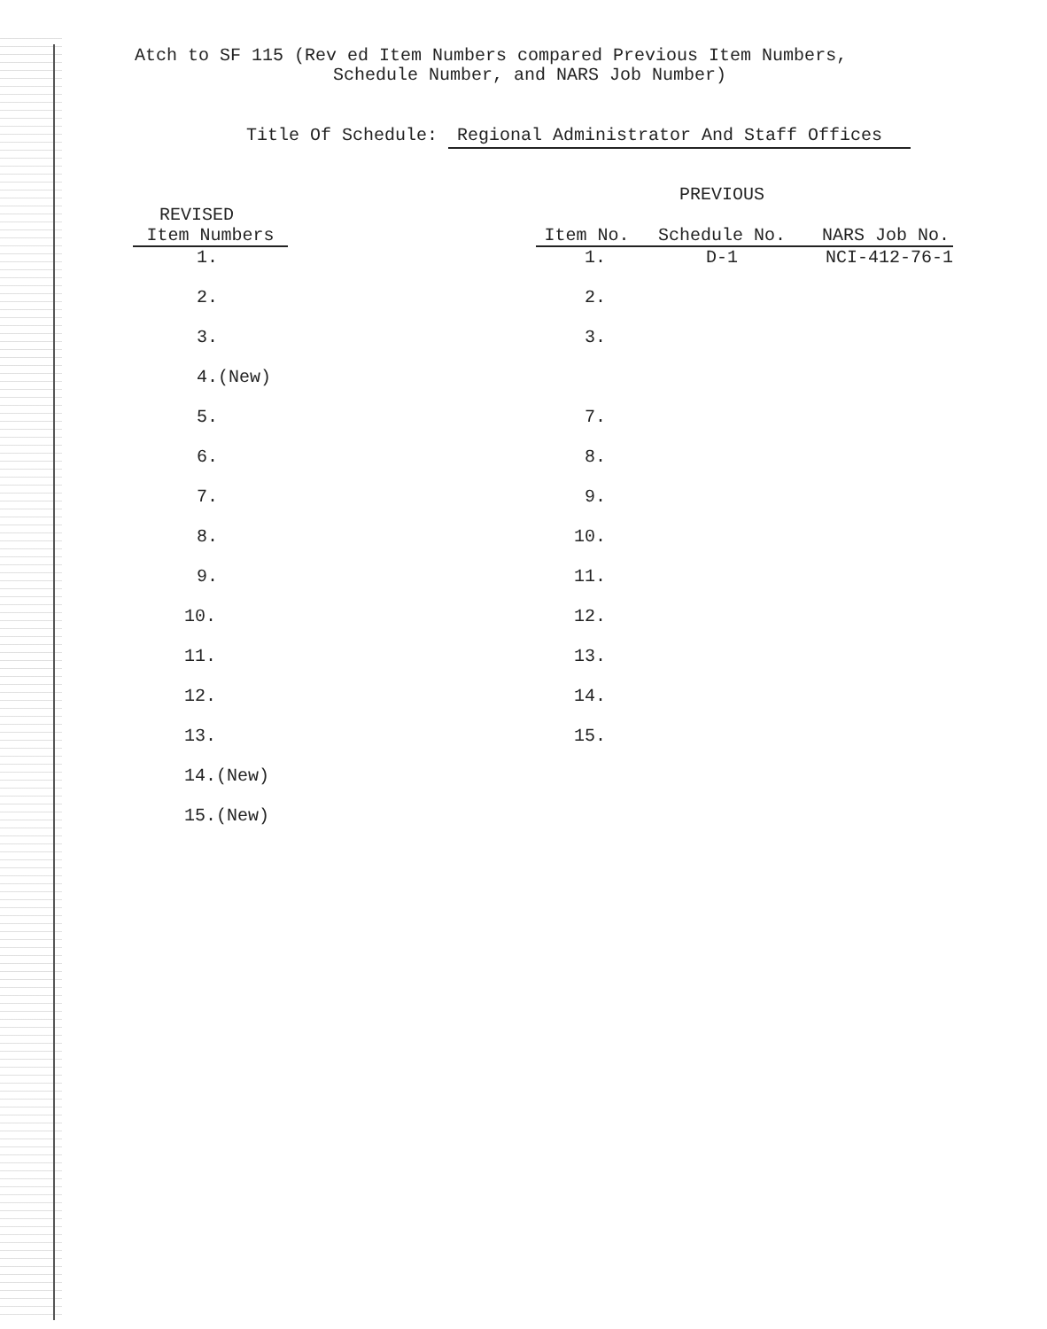Atch to SF 115 (Rev ed Item Numbers compared Previous Item Numbers,
Schedule Number, and NARS Job Number)
Title Of Schedule: Regional Administrator And Staff Offices
| | | | PREVIOUS | |
| --- | --- | --- | --- | --- |
| REVISED | | | | |
| Item Numbers | | Item No. | Schedule No. | NARS Job No. |
| 1. | | 1. | D-1 | NCI-412-76-1 |
| 2. | | 2. | | |
| 3. | | 3. | | |
| 4.(New) | | | | |
| 5. | | 7. | | |
| 6. | | 8. | | |
| 7. | | 9. | | |
| 8. | | 10. | | |
| 9. | | 11. | | |
| 10. | | 12. | | |
| 11. | | 13. | | |
| 12. | | 14. | | |
| 13. | | 15. | | |
| 14.(New) | | | | |
| 15.(New) | | | | |